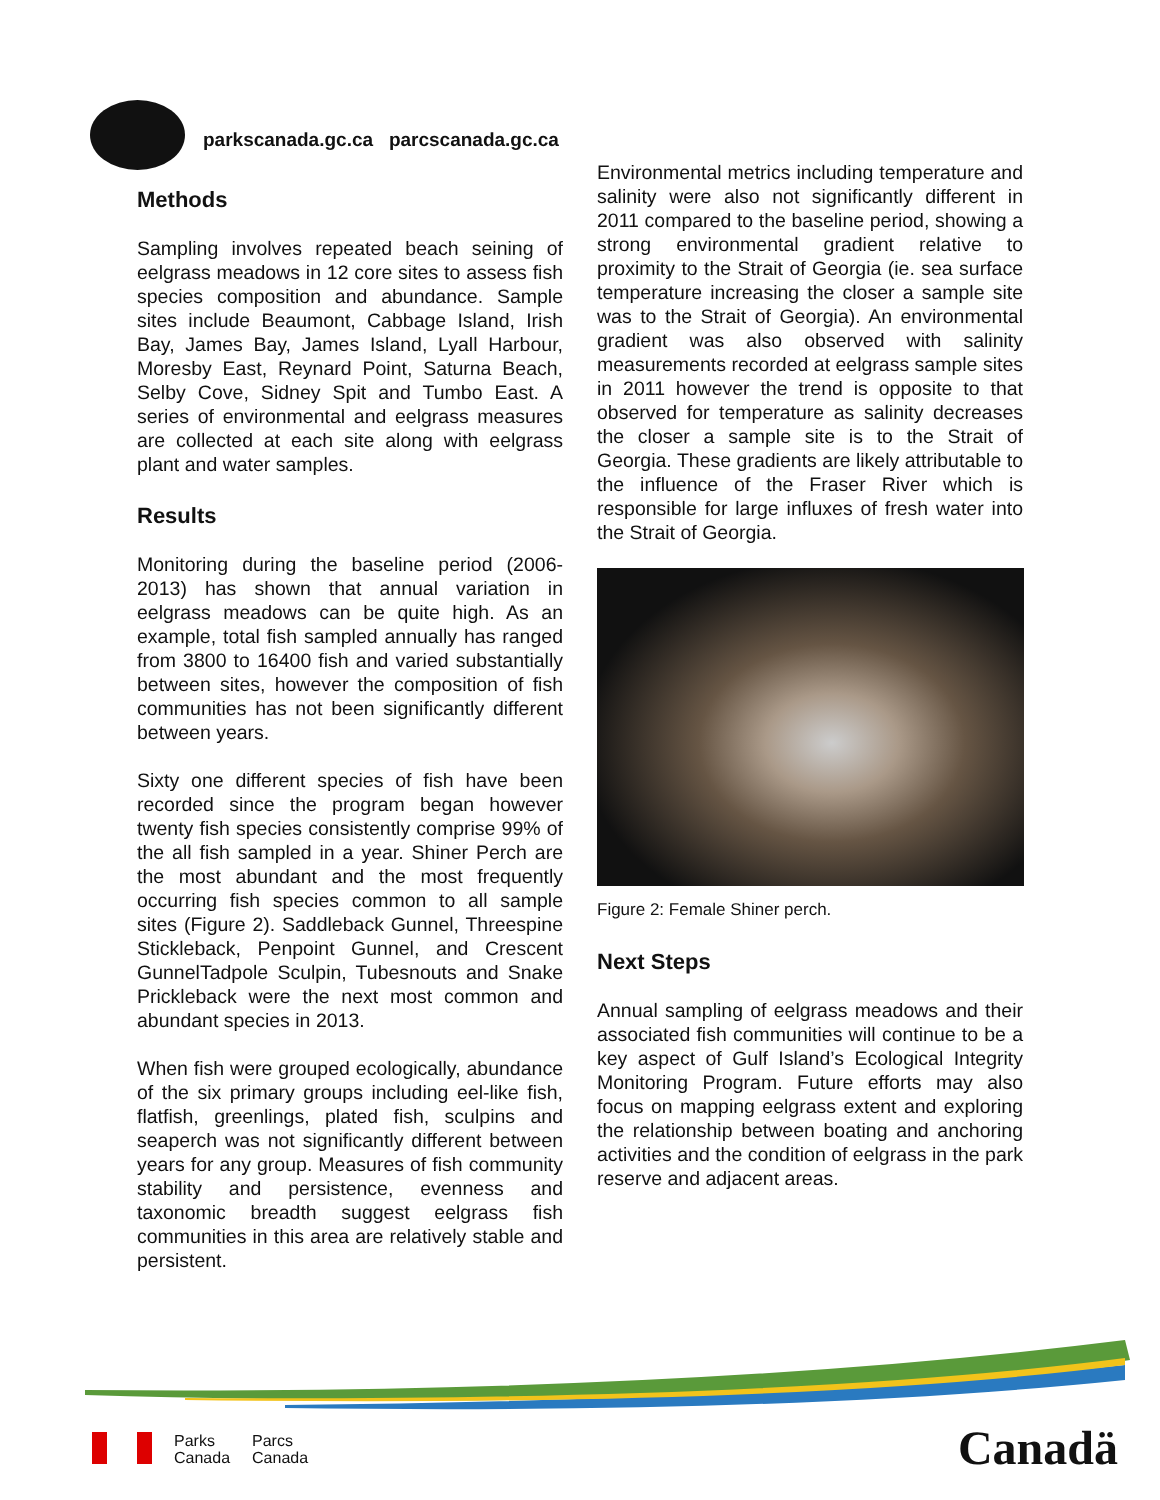parkscanada.gc.ca parcscanada.gc.ca
Methods
Sampling involves repeated beach seining of eelgrass meadows in 12 core sites to assess fish species composition and abundance. Sample sites include Beaumont, Cabbage Island, Irish Bay, James Bay, James Island, Lyall Harbour, Moresby East, Reynard Point, Saturna Beach, Selby Cove, Sidney Spit and Tumbo East. A series of environmental and eelgrass measures are collected at each site along with eelgrass plant and water samples.
Results
Monitoring during the baseline period (2006-2013) has shown that annual variation in eelgrass meadows can be quite high. As an example, total fish sampled annually has ranged from 3800 to 16400 fish and varied substantially between sites, however the composition of fish communities has not been significantly different between years.
Sixty one different species of fish have been recorded since the program began however twenty fish species consistently comprise 99% of the all fish sampled in a year. Shiner Perch are the most abundant and the most frequently occurring fish species common to all sample sites (Figure 2). Saddleback Gunnel, Threespine Stickleback, Penpoint Gunnel, and Crescent GunnelTadpole Sculpin, Tubesnouts and Snake Prickleback were the next most common and abundant species in 2013.
When fish were grouped ecologically, abundance of the six primary groups including eel-like fish, flatfish, greenlings, plated fish, sculpins and seaperch was not significantly different between years for any group. Measures of fish community stability and persistence, evenness and taxonomic breadth suggest eelgrass fish communities in this area are relatively stable and persistent.
Environmental metrics including temperature and salinity were also not significantly different in 2011 compared to the baseline period, showing a strong environmental gradient relative to proximity to the Strait of Georgia (ie. sea surface temperature increasing the closer a sample site was to the Strait of Georgia). An environmental gradient was also observed with salinity measurements recorded at eelgrass sample sites in 2011 however the trend is opposite to that observed for temperature as salinity decreases the closer a sample site is to the Strait of Georgia. These gradients are likely attributable to the influence of the Fraser River which is responsible for large influxes of fresh water into the Strait of Georgia.
Figure 2: Female Shiner perch.
Next Steps
Annual sampling of eelgrass meadows and their associated fish communities will continue to be a key aspect of Gulf Island’s Ecological Integrity Monitoring Program. Future efforts may also focus on mapping eelgrass extent and exploring the relationship between boating and anchoring activities and the condition of eelgrass in the park reserve and adjacent areas.
Parks
Canada
Parcs
Canada
Canadä